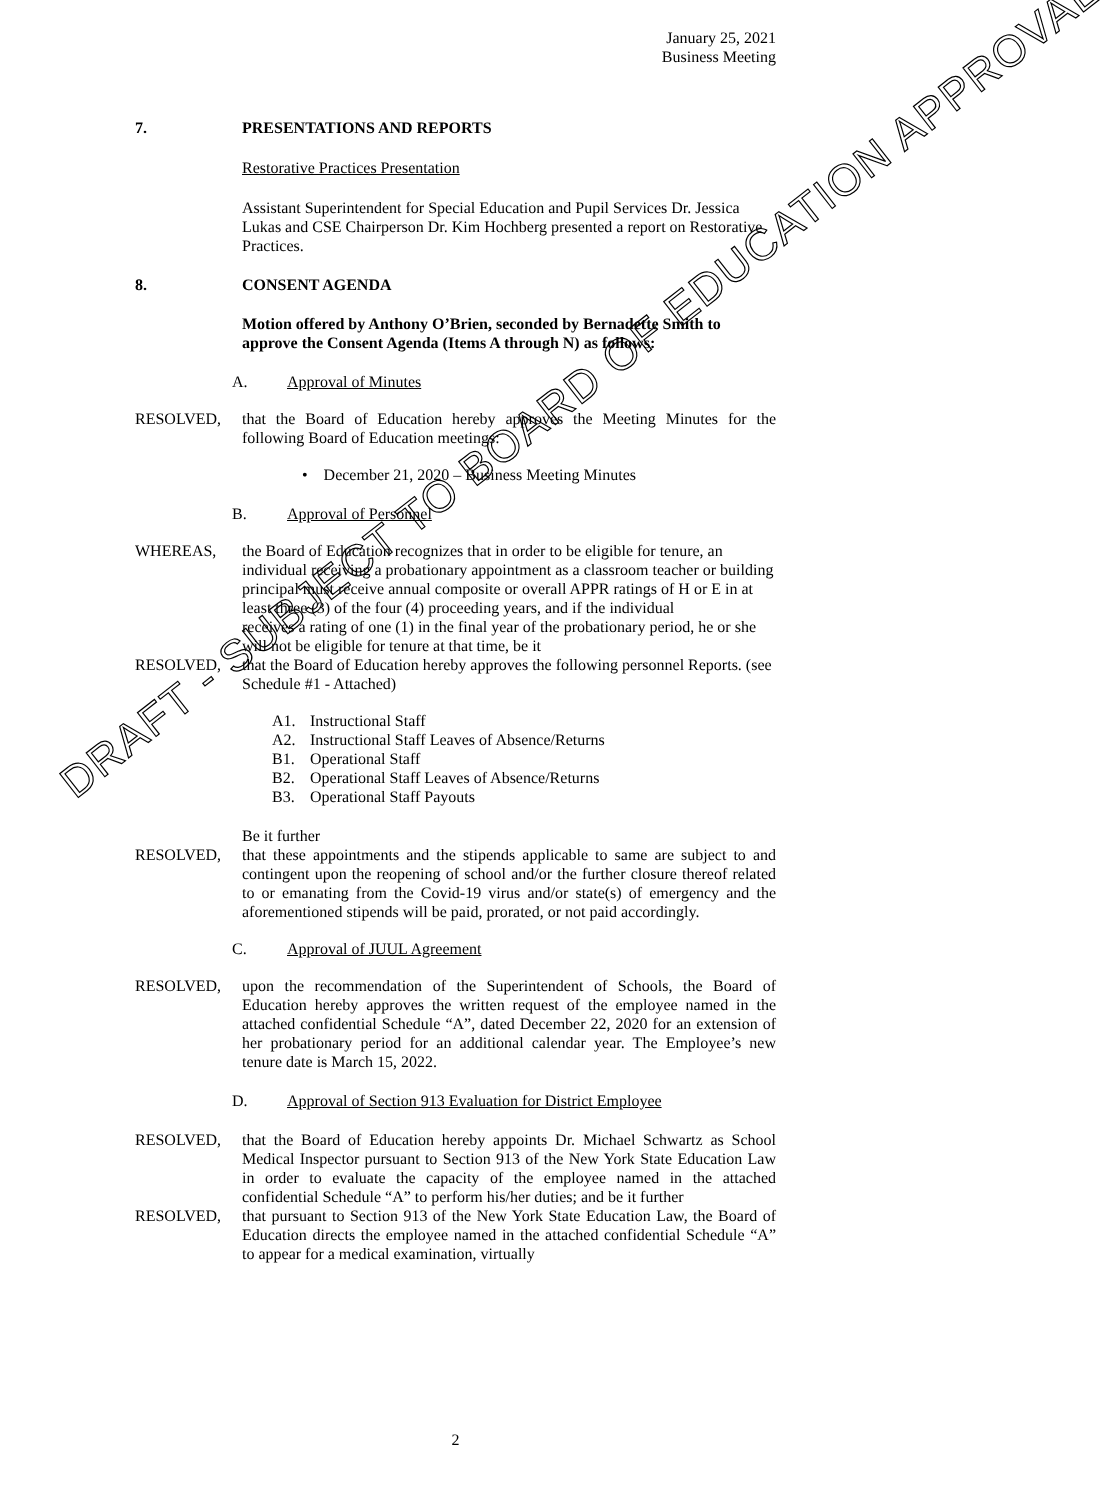January 25, 2021
Business Meeting
7. PRESENTATIONS AND REPORTS
Restorative Practices Presentation
Assistant Superintendent for Special Education and Pupil Services Dr. Jessica Lukas and CSE Chairperson Dr. Kim Hochberg presented a report on Restorative Practices.
8. CONSENT AGENDA
Motion offered by Anthony O’Brien, seconded by Bernadette Smith to approve the Consent Agenda (Items A through N) as follows:
A. Approval of Minutes
RESOLVED, that the Board of Education hereby approves the Meeting Minutes for the following Board of Education meetings:
• December 21, 2020 – Business Meeting Minutes
B. Approval of Personnel
WHEREAS, the Board of Education recognizes that in order to be eligible for tenure, an individual receiving a probationary appointment as a classroom teacher or building principal must receive annual composite or overall APPR ratings of H or E in at least three (3) of the four (4) proceeding years, and if the individual
receives a rating of one (1) in the final year of the probationary period, he or she will not be eligible for tenure at that time, be it
RESOLVED, that the Board of Education hereby approves the following personnel Reports. (see Schedule #1 - Attached)
A1. Instructional Staff
A2. Instructional Staff Leaves of Absence/Returns
B1. Operational Staff
B2. Operational Staff Leaves of Absence/Returns
B3. Operational Staff Payouts
Be it further
RESOLVED, that these appointments and the stipends applicable to same are subject to and contingent upon the reopening of school and/or the further closure thereof related to or emanating from the Covid-19 virus and/or state(s) of emergency and the aforementioned stipends will be paid, prorated, or not paid accordingly.
C. Approval of JUUL Agreement
RESOLVED, upon the recommendation of the Superintendent of Schools, the Board of Education hereby approves the written request of the employee named in the attached confidential Schedule “A”, dated December 22, 2020 for an extension of her probationary period for an additional calendar year. The Employee’s new tenure date is March 15, 2022.
D. Approval of Section 913 Evaluation for District Employee
RESOLVED, that the Board of Education hereby appoints Dr. Michael Schwartz as School Medical Inspector pursuant to Section 913 of the New York State Education Law in order to evaluate the capacity of the employee named in the attached confidential Schedule “A” to perform his/her duties; and be it further
RESOLVED, that pursuant to Section 913 of the New York State Education Law, the Board of Education directs the employee named in the attached confidential Schedule “A” to appear for a medical examination, virtually
DRAFT - SUBJECT TO BOARD OF EDUCATION APPROVAL
2